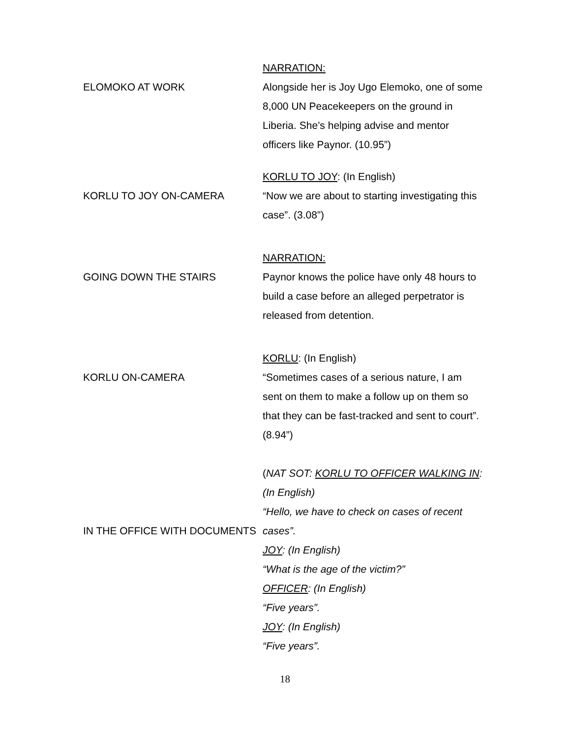ELOMOKO AT WORK NARRATION:
Alongside her is Joy Ugo Elemoko, one of some 8,000 UN Peacekeepers on the ground in Liberia. She’s helping advise and mentor officers like Paynor. (10.95”)
KORLU TO JOY ON-CAMERA KORLU TO JOY: (In English)
“Now we are about to starting investigating this case”. (3.08”)
GOING DOWN THE STAIRS NARRATION:
Paynor knows the police have only 48 hours to build a case before an alleged perpetrator is released from detention.
KORLU ON-CAMERA KORLU: (In English)
“Sometimes cases of a serious nature, I am sent on them to make a follow up on them so that they can be fast-tracked and sent to court”. (8.94”)
IN THE OFFICE WITH DOCUMENTS (NAT SOT: KORLU TO OFFICER WALKING IN: (In English)
“Hello, we have to check on cases of recent cases”.
JOY: (In English)
“What is the age of the victim?”
OFFICER: (In English)
“Five years”.
JOY: (In English)
“Five years”.
18